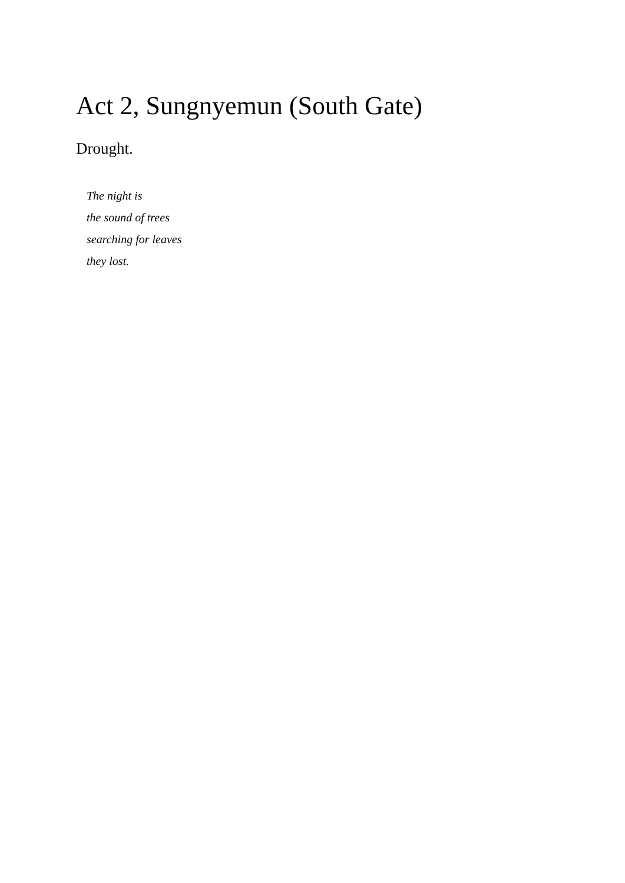Act 2, Sungnyemun (South Gate)
Drought.
The night is
the sound of trees
searching for leaves
they lost.